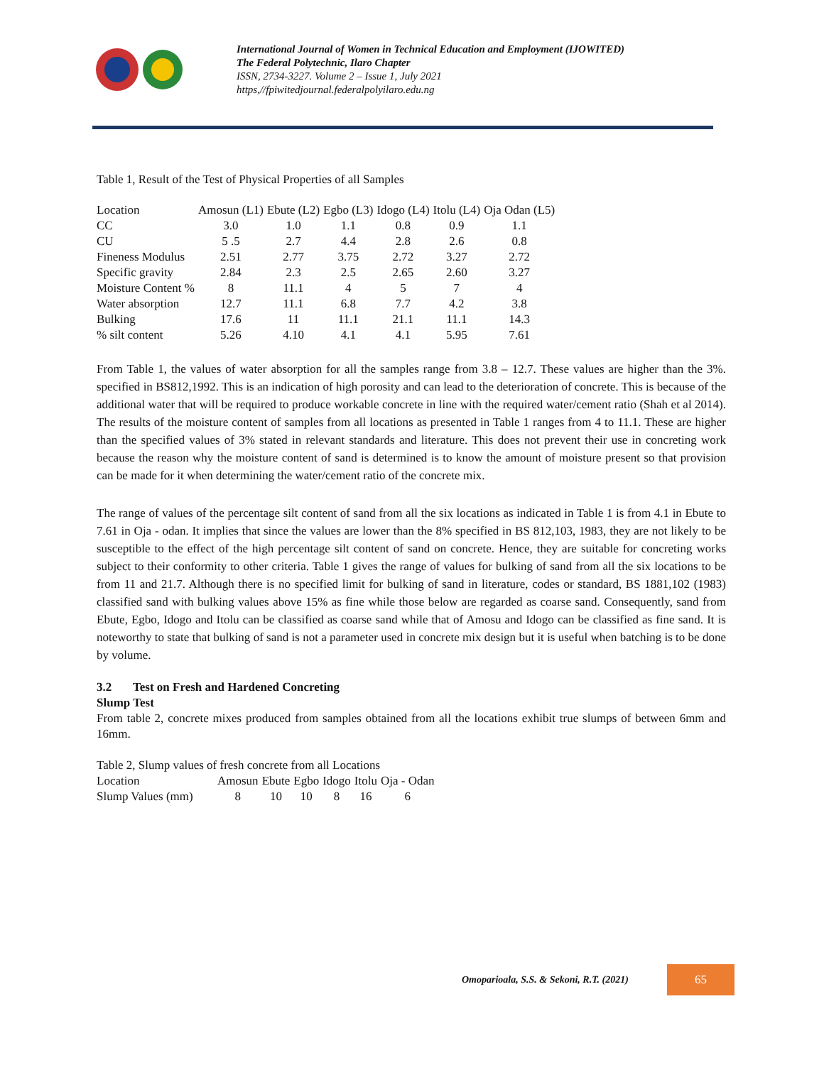International Journal of Women in Technical Education and Employment (IJOWITED)
The Federal Polytechnic, Ilaro Chapter
ISSN, 2734-3227. Volume 2 – Issue 1, July 2021
https,//fpiwitedjournal.federalpolyilaro.edu.ng
Table 1, Result of the Test of Physical Properties of all Samples
| Location | Amosun (L1) | Ebute (L2) | Egbo (L3) | Idogo (L4) | Itolu (L4) | Oja Odan (L5) |
| CC | 3.0 | 1.0 | 1.1 | 0.8 | 0.9 | 1.1 |
| CU | 5 .5 | 2.7 | 4.4 | 2.8 | 2.6 | 0.8 |
| Fineness Modulus | 2.51 | 2.77 | 3.75 | 2.72 | 3.27 | 2.72 |
| Specific gravity | 2.84 | 2.3 | 2.5 | 2.65 | 2.60 | 3.27 |
| Moisture Content % | 8 | 11.1 | 4 | 5 | 7 | 4 |
| Water absorption | 12.7 | 11.1 | 6.8 | 7.7 | 4.2 | 3.8 |
| Bulking | 17.6 | 11 | 11.1 | 21.1 | 11.1 | 14.3 |
| % silt content | 5.26 | 4.10 | 4.1 | 4.1 | 5.95 | 7.61 |
From Table 1, the values of water absorption for all the samples range from 3.8 – 12.7. These values are higher than the 3%. specified in BS812,1992. This is an indication of high porosity and can lead to the deterioration of concrete. This is because of the additional water that will be required to produce workable concrete in line with the required water/cement ratio (Shah et al 2014). The results of the moisture content of samples from all locations as presented in Table 1 ranges from 4 to 11.1. These are higher than the specified values of 3% stated in relevant standards and literature. This does not prevent their use in concreting work because the reason why the moisture content of sand is determined is to know the amount of moisture present so that provision can be made for it when determining the water/cement ratio of the concrete mix.
The range of values of the percentage silt content of sand from all the six locations as indicated in Table 1 is from 4.1 in Ebute to 7.61 in Oja - odan. It implies that since the values are lower than the 8% specified in BS 812,103, 1983, they are not likely to be susceptible to the effect of the high percentage silt content of sand on concrete. Hence, they are suitable for concreting works subject to their conformity to other criteria. Table 1 gives the range of values for bulking of sand from all the six locations to be from 11 and 21.7. Although there is no specified limit for bulking of sand in literature, codes or standard, BS 1881,102 (1983) classified sand with bulking values above 15% as fine while those below are regarded as coarse sand. Consequently, sand from Ebute, Egbo, Idogo and Itolu can be classified as coarse sand while that of Amosu and Idogo can be classified as fine sand. It is noteworthy to state that bulking of sand is not a parameter used in concrete mix design but it is useful when batching is to be done by volume.
3.2 Test on Fresh and Hardened Concreting
Slump Test
From table 2, concrete mixes produced from samples obtained from all the locations exhibit true slumps of between 6mm and 16mm.
Table 2, Slump values of fresh concrete from all Locations
| Location | Amosun | Ebute | Egbo | Idogo | Itolu | Oja - Odan |
| Slump Values (mm) | 8 | 10 | 10 | 8 | 16 | 6 |
Omoparioala, S.S. & Sekoni, R.T. (2021)
65